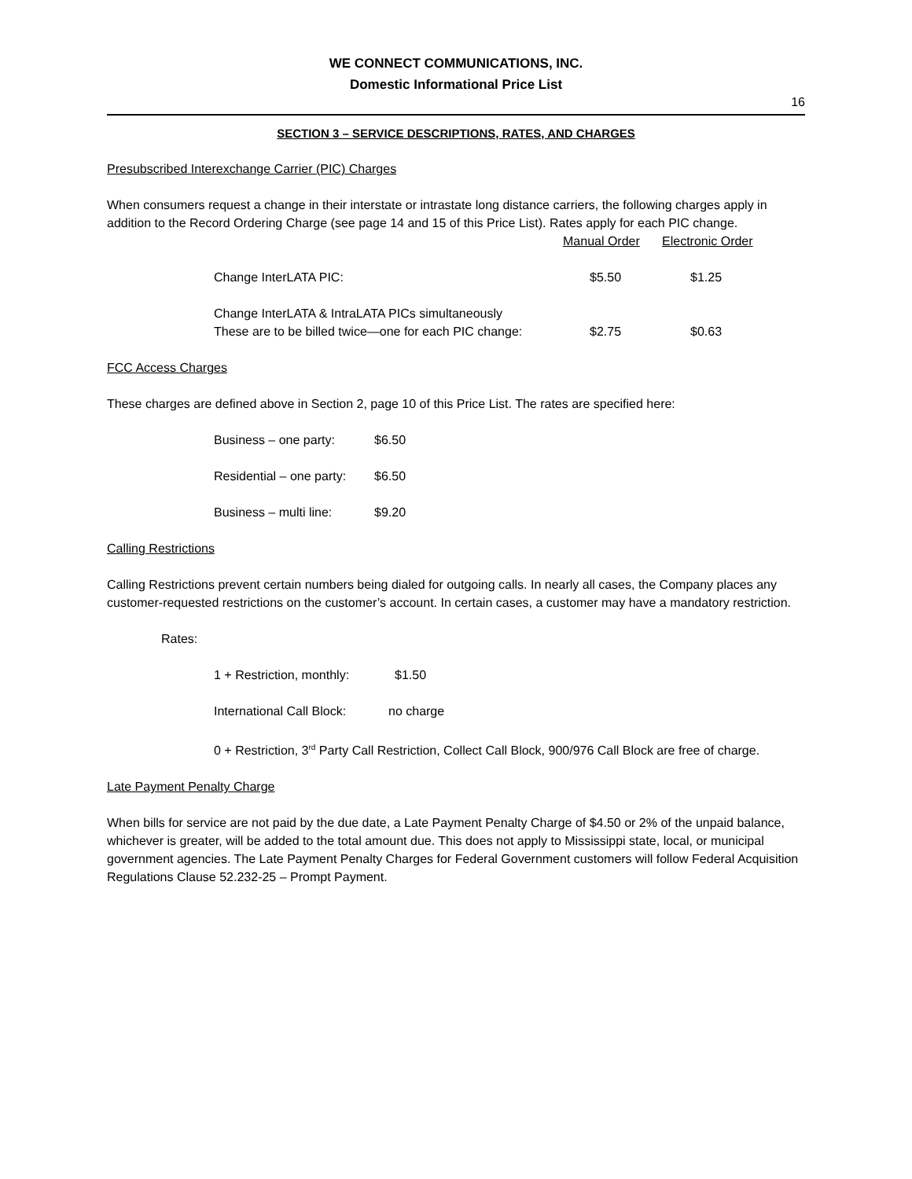WE CONNECT COMMUNICATIONS, INC.
Domestic Informational Price List
16
SECTION 3 – SERVICE DESCRIPTIONS, RATES, AND CHARGES
Presubscribed Interexchange Carrier (PIC) Charges
When consumers request a change in their interstate or intrastate long distance carriers, the following charges apply in addition to the Record Ordering Charge (see page 14 and 15 of this Price List). Rates apply for each PIC change.
| | Manual Order | Electronic Order |
| Change InterLATA PIC: | $5.50 | $1.25 |
| Change InterLATA & IntraLATA PICs simultaneously These are to be billed twice—one for each PIC change: | $2.75 | $0.63 |
FCC Access Charges
These charges are defined above in Section 2, page 10 of this Price List. The rates are specified here:
| Business – one party: | $6.50 |
| Residential – one party: | $6.50 |
| Business – multi line: | $9.20 |
Calling Restrictions
Calling Restrictions prevent certain numbers being dialed for outgoing calls. In nearly all cases, the Company places any customer-requested restrictions on the customer’s account. In certain cases, a customer may have a mandatory restriction.
Rates:
| 1 + Restriction, monthly: | $1.50 |
| International Call Block: | no charge |
0 + Restriction, 3<sup>rd</sup> Party Call Restriction, Collect Call Block, 900/976 Call Block are free of charge.
Late Payment Penalty Charge
When bills for service are not paid by the due date, a Late Payment Penalty Charge of $4.50 or 2% of the unpaid balance, whichever is greater, will be added to the total amount due. This does not apply to Mississippi state, local, or municipal government agencies. The Late Payment Penalty Charges for Federal Government customers will follow Federal Acquisition Regulations Clause 52.232-25 – Prompt Payment.